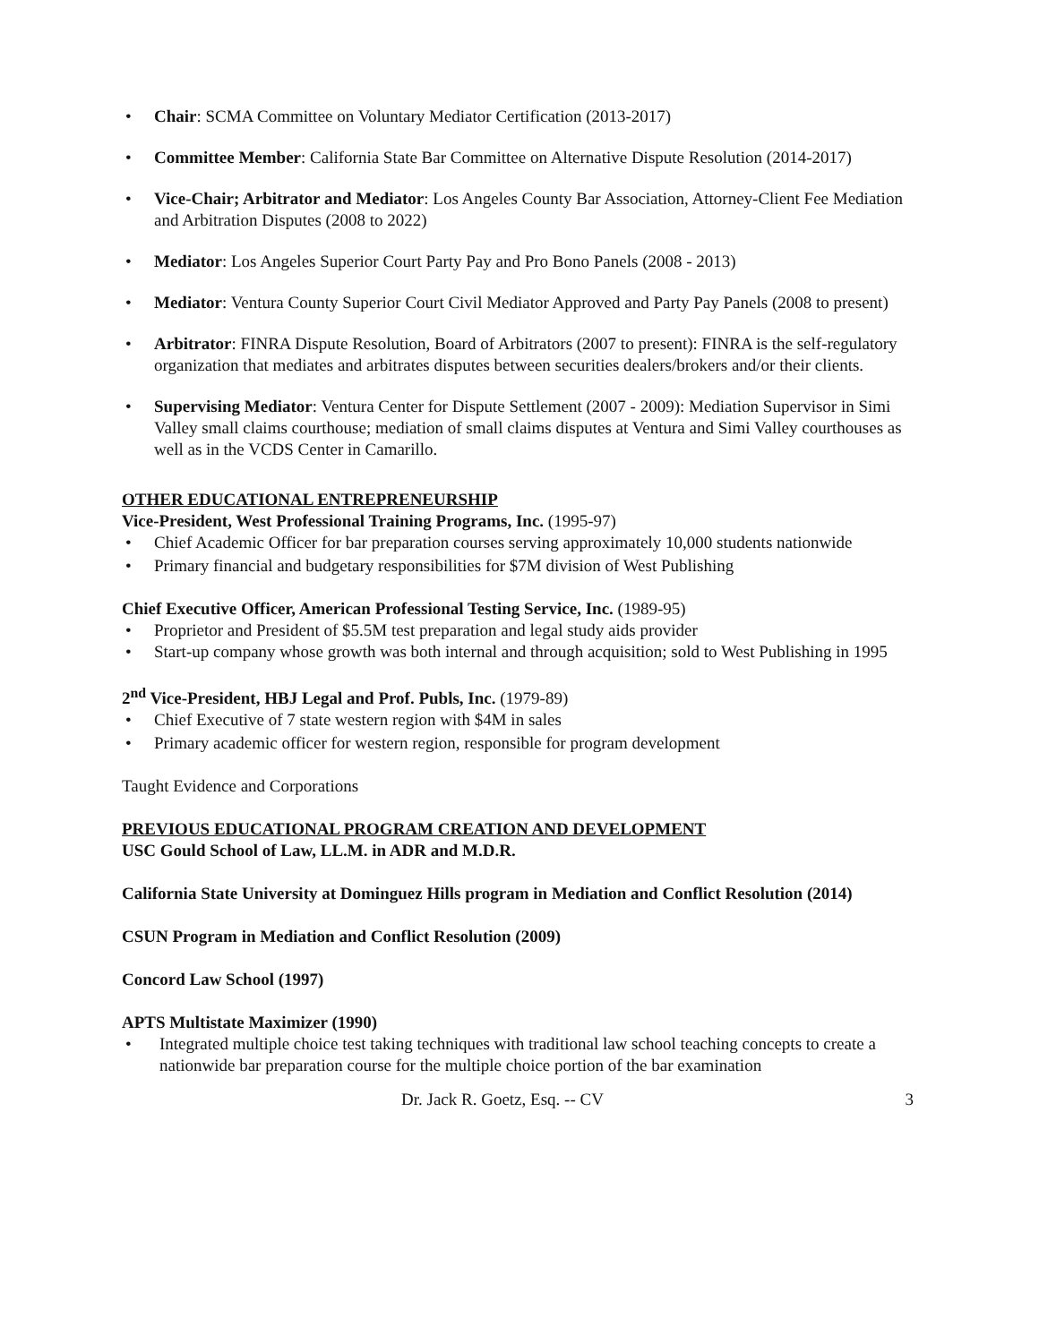• Chair: SCMA Committee on Voluntary Mediator Certification (2013-2017)
• Committee Member: California State Bar Committee on Alternative Dispute Resolution (2014-2017)
• Vice-Chair; Arbitrator and Mediator: Los Angeles County Bar Association, Attorney-Client Fee Mediation and Arbitration Disputes (2008 to 2022)
• Mediator: Los Angeles Superior Court Party Pay and Pro Bono Panels (2008 - 2013)
• Mediator: Ventura County Superior Court Civil Mediator Approved and Party Pay Panels (2008 to present)
• Arbitrator: FINRA Dispute Resolution, Board of Arbitrators (2007 to present): FINRA is the self-regulatory organization that mediates and arbitrates disputes between securities dealers/brokers and/or their clients.
• Supervising Mediator: Ventura Center for Dispute Settlement (2007 - 2009): Mediation Supervisor in Simi Valley small claims courthouse; mediation of small claims disputes at Ventura and Simi Valley courthouses as well as in the VCDS Center in Camarillo.
OTHER EDUCATIONAL ENTREPRENEURSHIP
Vice-President, West Professional Training Programs, Inc. (1995-97)
• Chief Academic Officer for bar preparation courses serving approximately 10,000 students nationwide
• Primary financial and budgetary responsibilities for $7M division of West Publishing
Chief Executive Officer, American Professional Testing Service, Inc. (1989-95)
• Proprietor and President of $5.5M test preparation and legal study aids provider
• Start-up company whose growth was both internal and through acquisition; sold to West Publishing in 1995
2<sup>nd</sup> Vice-President, HBJ Legal and Prof. Publs, Inc. (1979-89)
• Chief Executive of 7 state western region with $4M in sales
• Primary academic officer for western region, responsible for program development
Taught Evidence and Corporations
PREVIOUS EDUCATIONAL PROGRAM CREATION AND DEVELOPMENT
USC Gould School of Law, LL.M. in ADR and M.D.R.
California State University at Dominguez Hills program in Mediation and Conflict Resolution (2014)
CSUN Program in Mediation and Conflict Resolution (2009)
Concord Law School (1997)
APTS Multistate Maximizer (1990)
• Integrated multiple choice test taking techniques with traditional law school teaching concepts to create a nationwide bar preparation course for the multiple choice portion of the bar examination
Dr. Jack R. Goetz, Esq. -- CV 3